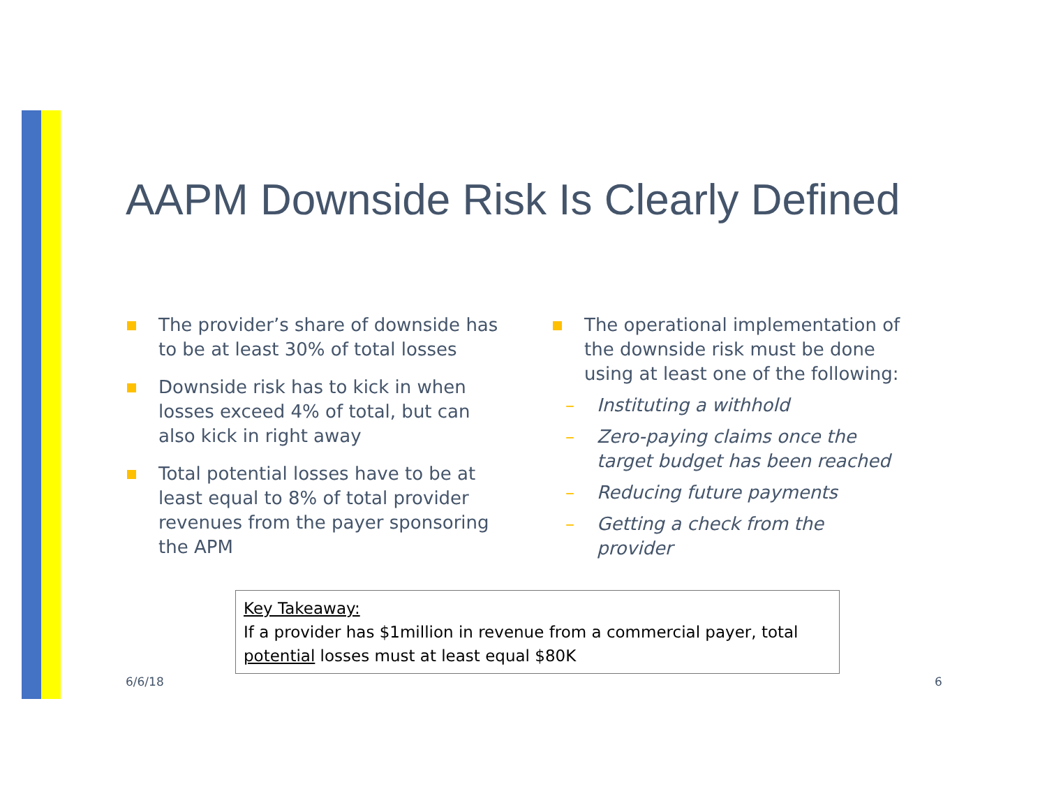AAPM Downside Risk Is Clearly Defined
The provider’s share of downside has to be at least 30% of total losses
Downside risk has to kick in when losses exceed 4% of total, but can also kick in right away
Total potential losses have to be at least equal to 8% of total provider revenues from the payer sponsoring the APM
The operational implementation of the downside risk must be done using at least one of the following:
– Instituting a withhold
– Zero-paying claims once the target budget has been reached
– Reducing future payments
– Getting a check from the provider
Key Takeaway:
If a provider has $1million in revenue from a commercial payer, total potential losses must at least equal $80K
6/6/18 6